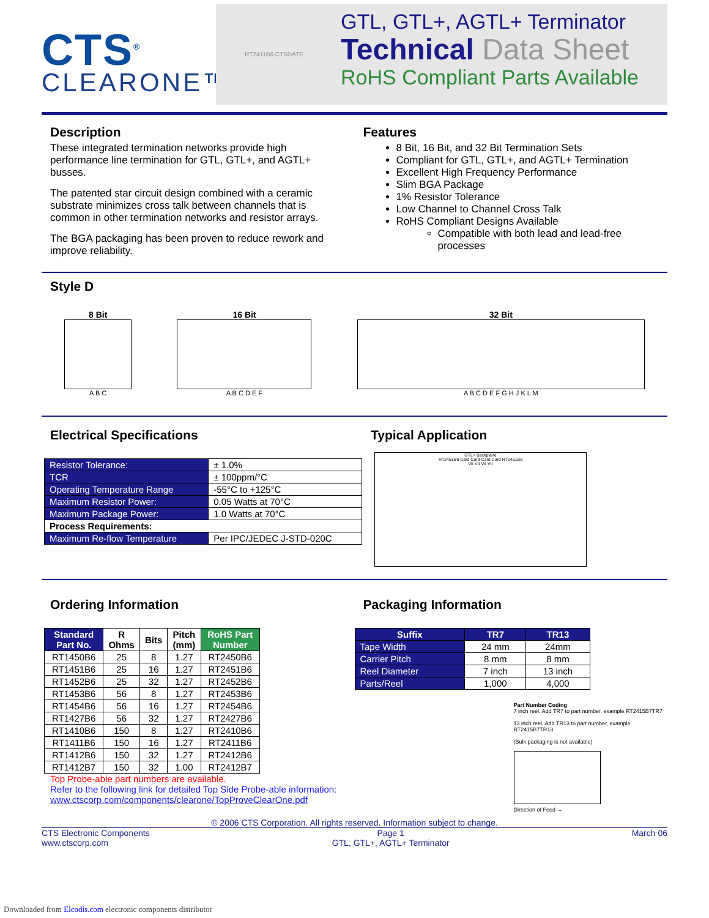CTS<sup>®</sup>
CLEARONE™
RT2411B6 CTSDATE
GTL, GTL+, AGTL+ Terminator
Technical Data Sheet
RoHS Compliant Parts Available
Description
These integrated termination networks provide high performance line termination for GTL, GTL+, and AGTL+ busses.
The patented star circuit design combined with a ceramic substrate minimizes cross talk between channels that is common in other termination networks and resistor arrays.
The BGA packaging has been proven to reduce rework and improve reliability.
Features
8 Bit, 16 Bit, and 32 Bit Termination Sets
Compliant for GTL, GTL+, and AGTL+ Termination
Excellent High Frequency Performance
Slim BGA Package
1% Resistor Tolerance
Low Channel to Channel Cross Talk
RoHS Compliant Designs Available
Compatible with both lead and lead-free processes
Style D
8 Bit
A B C
16 Bit
A B C D E F
32 Bit
A B C D E F G H J K L M
Electrical Specifications
| Resistor Tolerance: | ± 1.0% |
| TCR | ± 100ppm/°C |
| Operating Temperature Range | -55°C to +125°C |
| Maximum Resistor Power: | 0.05 Watts at 70°C |
| Maximum Package Power: | 1.0 Watts at 70°C |
| Process Requirements: | |
| Maximum Re-flow Temperature | Per IPC/JEDEC J-STD-020C |
Typical Application
GTL+ Backplane
RT2451B6 Card Card Card Card RT2451B6
Vtt Vtt Vtt Vtt
Ordering Information
| Standard Part No. | R Ohms | Bits | Pitch (mm) | RoHS Part Number |
| --- | --- | --- | --- | --- |
| RT1450B6 | 25 | 8 | 1.27 | RT2450B6 |
| RT1451B6 | 25 | 16 | 1.27 | RT2451B6 |
| RT1452B6 | 25 | 32 | 1.27 | RT2452B6 |
| RT1453B6 | 56 | 8 | 1.27 | RT2453B6 |
| RT1454B6 | 56 | 16 | 1.27 | RT2454B6 |
| RT1427B6 | 56 | 32 | 1.27 | RT2427B6 |
| RT1410B6 | 150 | 8 | 1.27 | RT2410B6 |
| RT1411B6 | 150 | 16 | 1.27 | RT2411B6 |
| RT1412B6 | 150 | 32 | 1.27 | RT2412B6 |
| RT1412B7 | 150 | 32 | 1.00 | RT2412B7 |
Top Probe-able part numbers are available.
Refer to the following link for detailed Top Side Probe-able information:
www.ctscorp.com/components/clearone/TopProveClearOne.pdf
Packaging Information
| Suffix | TR7 | TR13 |
| --- | --- | --- |
| Tape Width | 24 mm | 24mm |
| Carrier Pitch | 8 mm | 8 mm |
| Reel Diameter | 7 inch | 13 inch |
| Parts/Reel | 1,000 | 4,000 |
Part Number Coding
7 inch reel, Add TR7 to part number, example RT2415B7TR7
13 inch reel, Add TR13 to part number, example RT2415B7TR13
(Bulk packaging is not available)
Direction of Feed →
© 2006 CTS Corporation. All rights reserved. Information subject to change.
CTS Electronic Components
www.ctscorp.com
Page 1
GTL, GTL+, AGTL+ Terminator
March 06
Downloaded from Elcodis.com electronic components distributor